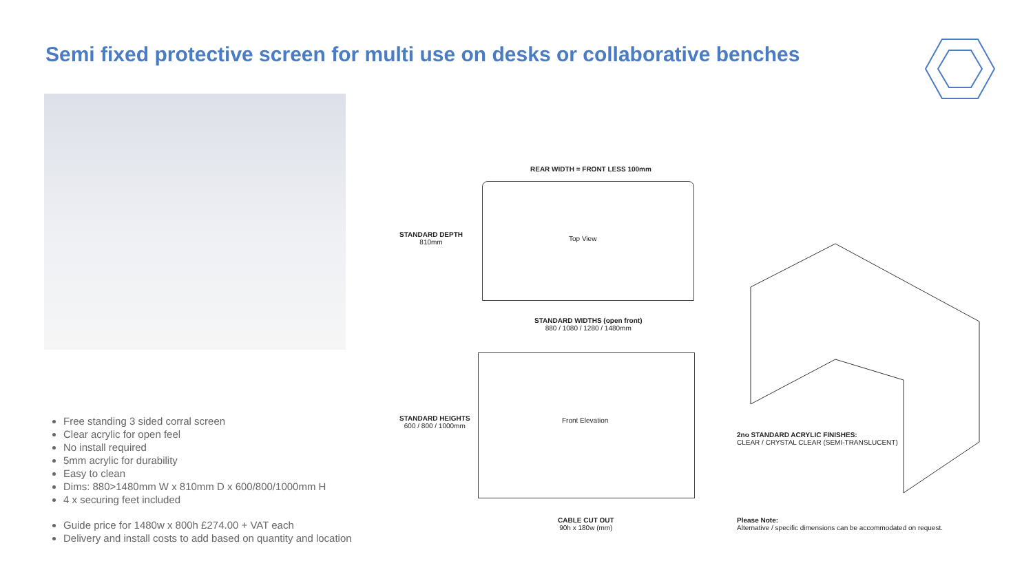Semi fixed protective screen for multi use on desks or collaborative benches
Free standing 3 sided corral screen
Clear acrylic for open feel
No install required
5mm acrylic for durability
Easy to clean
Dims: 880>1480mm W x 810mm D x 600/800/1000mm H
4 x securing feet included
Guide price for 1480w x 800h £274.00 + VAT each
Delivery and install costs to add based on quantity and location
REAR WIDTH = FRONT LESS 100mm
STANDARD DEPTH
810mm
Top View
STANDARD WIDTHS (open front)
880 / 1080 / 1280 / 1480mm
STANDARD HEIGHTS
600 / 800 / 1000mm
Front Elevation
CABLE CUT OUT
90h x 180w (mm)
2no STANDARD ACRYLIC FINISHES:
CLEAR / CRYSTAL CLEAR (SEMI-TRANSLUCENT)
Please Note:
Alternative / specific dimensions can be accommodated on request.